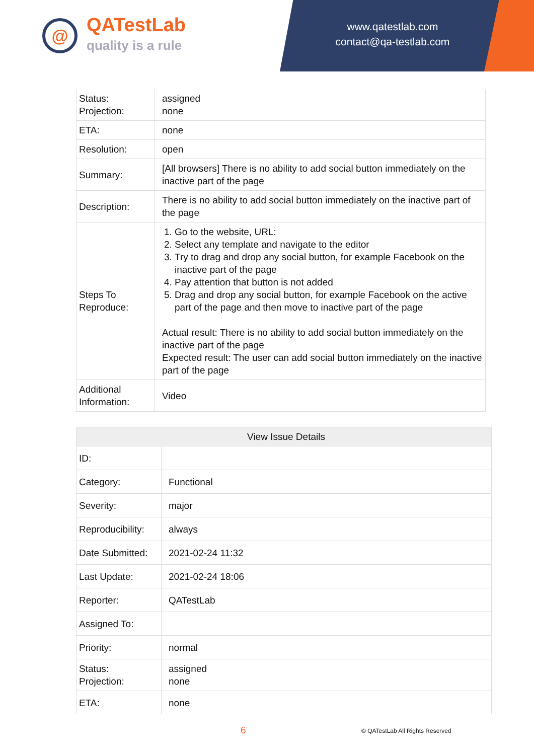@
QATestLab
quality is a rule
www.qatestlab.com
contact@qa-testlab.com
| Status: Projection: | assigned none |
| ETA: | none |
| Resolution: | open |
| Summary: | [All browsers] There is no ability to add social button immediately on the inactive part of the page |
| Description: | There is no ability to add social button immediately on the inactive part of the page |
| Steps To Reproduce: | 1. Go to the website, URL: 2. Select any template and navigate to the editor 3. Try to drag and drop any social button, for example Facebook on the inactive part of the page 4. Pay attention that button is not added 5. Drag and drop any social button, for example Facebook on the active part of the page and then move to inactive part of the page Actual result: There is no ability to add social button immediately on the inactive part of the page Expected result: The user can add social button immediately on the inactive part of the page |
| Additional Information: | Video |
| View Issue Details | |
| ID: | |
| Category: | Functional |
| Severity: | major |
| Reproducibility: | always |
| Date Submitted: | 2021-02-24 11:32 |
| Last Update: | 2021-02-24 18:06 |
| Reporter: | QATestLab |
| Assigned To: | |
| Priority: | normal |
| Status: Projection: | assigned none |
| ETA: | none |
6 © QATestLab All Rights Reserved